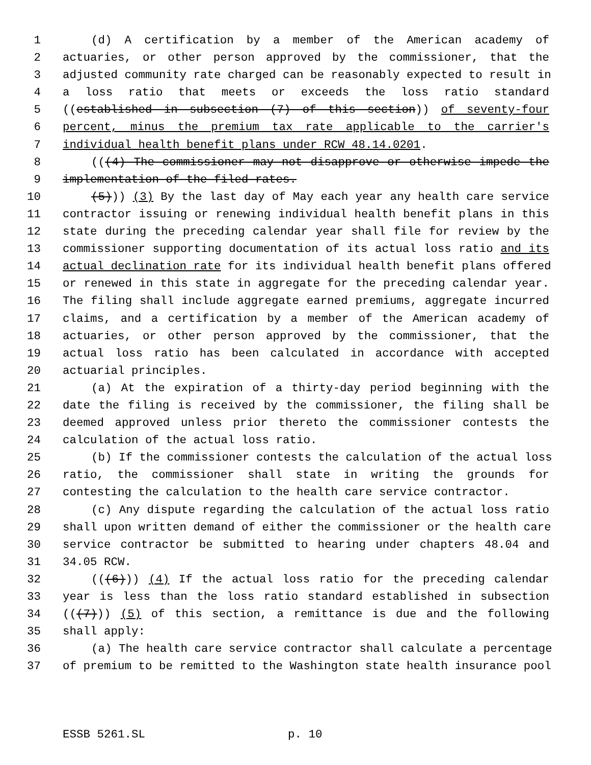1 (d) A certification by a member of the American academy of
2 actuaries, or other person approved by the commissioner, that the
3 adjusted community rate charged can be reasonably expected to result in
4 a loss ratio that meets or exceeds the loss ratio standard
5 ((established in subsection (7) of this section)) of seventy-four
6 percent, minus the premium tax rate applicable to the carrier's
7 individual health benefit plans under RCW 48.14.0201.
8 (((4) The commissioner may not disapprove or otherwise impede the
9 implementation of the filed rates.
10 (5))) (3) By the last day of May each year any health care service
11 contractor issuing or renewing individual health benefit plans in this
12 state during the preceding calendar year shall file for review by the
13 commissioner supporting documentation of its actual loss ratio and its
14 actual declination rate for its individual health benefit plans offered
15 or renewed in this state in aggregate for the preceding calendar year.
16 The filing shall include aggregate earned premiums, aggregate incurred
17 claims, and a certification by a member of the American academy of
18 actuaries, or other person approved by the commissioner, that the
19 actual loss ratio has been calculated in accordance with accepted
20 actuarial principles.
21 (a) At the expiration of a thirty-day period beginning with the
22 date the filing is received by the commissioner, the filing shall be
23 deemed approved unless prior thereto the commissioner contests the
24 calculation of the actual loss ratio.
25 (b) If the commissioner contests the calculation of the actual loss
26 ratio, the commissioner shall state in writing the grounds for
27 contesting the calculation to the health care service contractor.
28 (c) Any dispute regarding the calculation of the actual loss ratio
29 shall upon written demand of either the commissioner or the health care
30 service contractor be submitted to hearing under chapters 48.04 and
31 34.05 RCW.
32 (((6))) (4) If the actual loss ratio for the preceding calendar
33 year is less than the loss ratio standard established in subsection
34 (((7))) (5) of this section, a remittance is due and the following
35 shall apply:
36 (a) The health care service contractor shall calculate a percentage
37 of premium to be remitted to the Washington state health insurance pool
ESSB 5261.SL p. 10